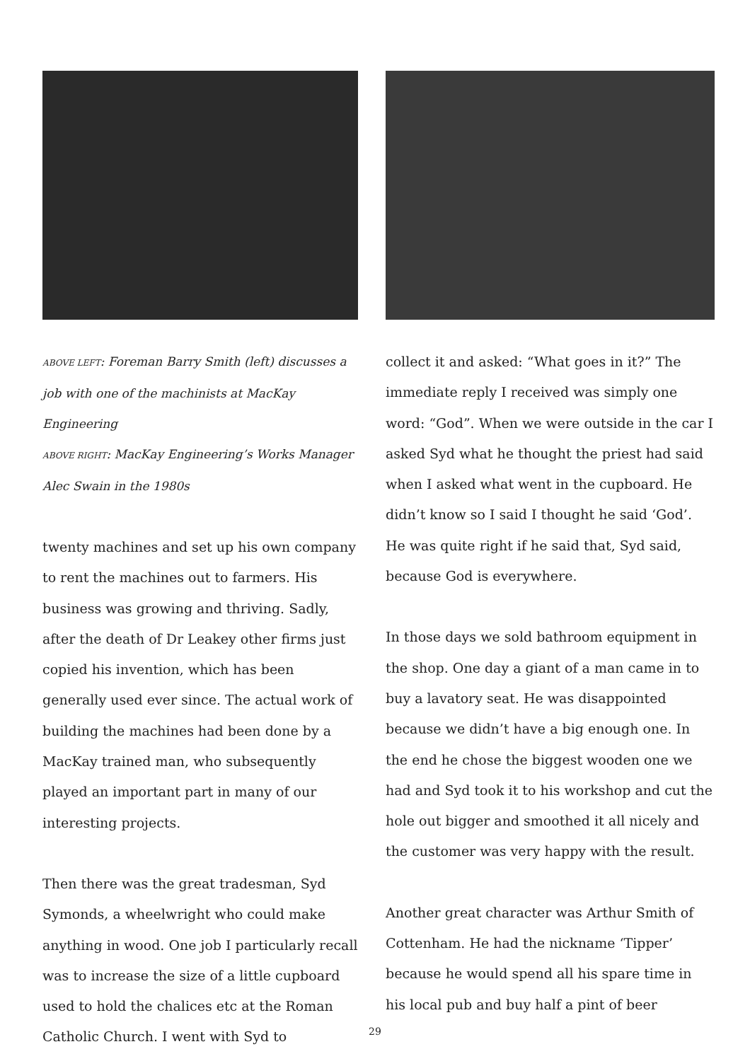ABOVE LEFT: Foreman Barry Smith (left) discusses a job with one of the machinists at MacKay Engineering
ABOVE RIGHT: MacKay Engineering’s Works Manager Alec Swain in the 1980s
twenty machines and set up his own company to rent the machines out to farmers. His business was growing and thriving. Sadly, after the death of Dr Leakey other firms just copied his invention, which has been generally used ever since. The actual work of building the machines had been done by a MacKay trained man, who subsequently played an important part in many of our interesting projects.
Then there was the great tradesman, Syd Symonds, a wheelwright who could make anything in wood. One job I particularly recall was to increase the size of a little cupboard used to hold the chalices etc at the Roman Catholic Church. I went with Syd to
collect it and asked: “What goes in it?” The immediate reply I received was simply one word: “God”. When we were outside in the car I asked Syd what he thought the priest had said when I asked what went in the cupboard. He didn’t know so I said I thought he said ‘God’. He was quite right if he said that, Syd said, because God is everywhere.
In those days we sold bathroom equipment in the shop. One day a giant of a man came in to buy a lavatory seat. He was disappointed because we didn’t have a big enough one. In the end he chose the biggest wooden one we had and Syd took it to his workshop and cut the hole out bigger and smoothed it all nicely and the customer was very happy with the result.
Another great character was Arthur Smith of Cottenham. He had the nickname ‘Tipper’ because he would spend all his spare time in his local pub and buy half a pint of beer
29